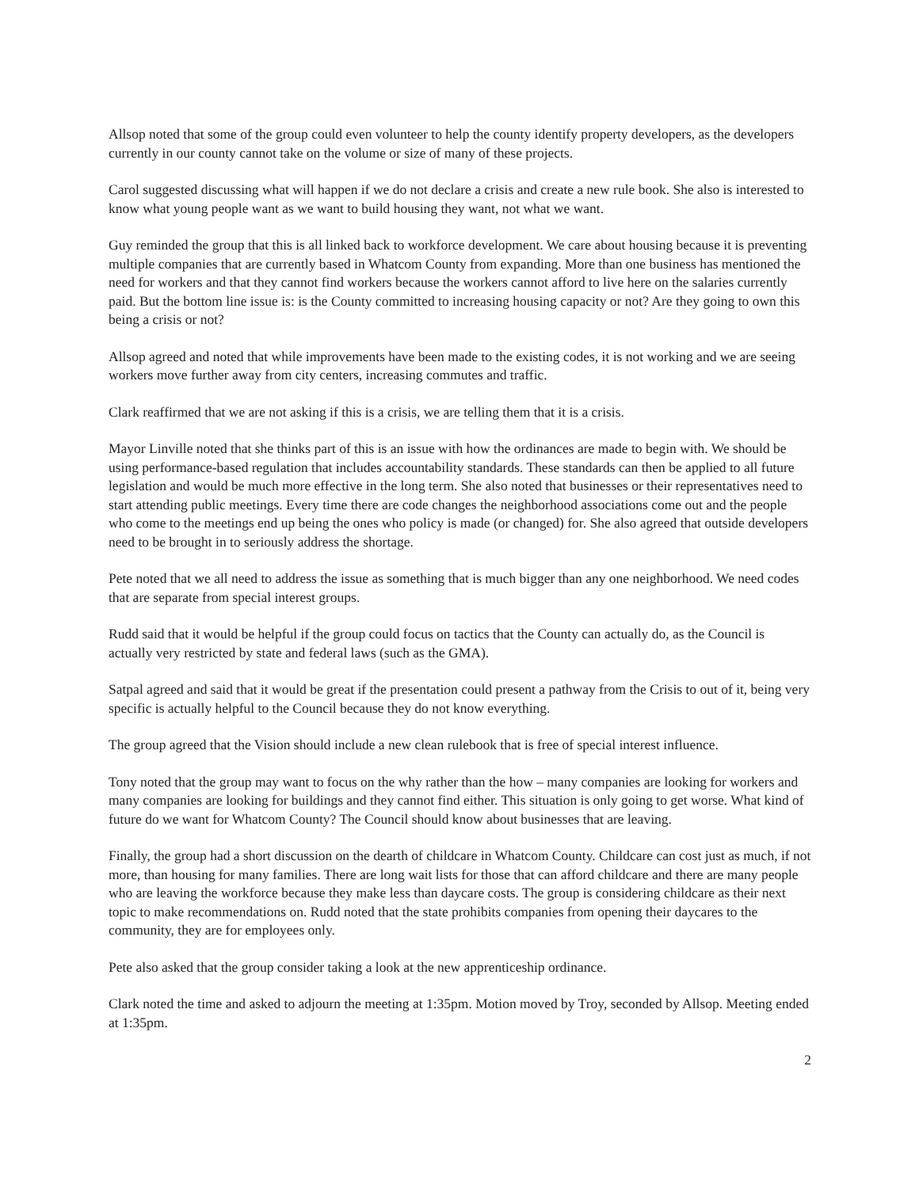Allsop noted that some of the group could even volunteer to help the county identify property developers, as the developers currently in our county cannot take on the volume or size of many of these projects.
Carol suggested discussing what will happen if we do not declare a crisis and create a new rule book. She also is interested to know what young people want as we want to build housing they want, not what we want.
Guy reminded the group that this is all linked back to workforce development. We care about housing because it is preventing multiple companies that are currently based in Whatcom County from expanding. More than one business has mentioned the need for workers and that they cannot find workers because the workers cannot afford to live here on the salaries currently paid. But the bottom line issue is: is the County committed to increasing housing capacity or not? Are they going to own this being a crisis or not?
Allsop agreed and noted that while improvements have been made to the existing codes, it is not working and we are seeing workers move further away from city centers, increasing commutes and traffic.
Clark reaffirmed that we are not asking if this is a crisis, we are telling them that it is a crisis.
Mayor Linville noted that she thinks part of this is an issue with how the ordinances are made to begin with. We should be using performance-based regulation that includes accountability standards. These standards can then be applied to all future legislation and would be much more effective in the long term. She also noted that businesses or their representatives need to start attending public meetings. Every time there are code changes the neighborhood associations come out and the people who come to the meetings end up being the ones who policy is made (or changed) for. She also agreed that outside developers need to be brought in to seriously address the shortage.
Pete noted that we all need to address the issue as something that is much bigger than any one neighborhood. We need codes that are separate from special interest groups.
Rudd said that it would be helpful if the group could focus on tactics that the County can actually do, as the Council is actually very restricted by state and federal laws (such as the GMA).
Satpal agreed and said that it would be great if the presentation could present a pathway from the Crisis to out of it, being very specific is actually helpful to the Council because they do not know everything.
The group agreed that the Vision should include a new clean rulebook that is free of special interest influence.
Tony noted that the group may want to focus on the why rather than the how – many companies are looking for workers and many companies are looking for buildings and they cannot find either. This situation is only going to get worse. What kind of future do we want for Whatcom County? The Council should know about businesses that are leaving.
Finally, the group had a short discussion on the dearth of childcare in Whatcom County. Childcare can cost just as much, if not more, than housing for many families. There are long wait lists for those that can afford childcare and there are many people who are leaving the workforce because they make less than daycare costs. The group is considering childcare as their next topic to make recommendations on. Rudd noted that the state prohibits companies from opening their daycares to the community, they are for employees only.
Pete also asked that the group consider taking a look at the new apprenticeship ordinance.
Clark noted the time and asked to adjourn the meeting at 1:35pm. Motion moved by Troy, seconded by Allsop. Meeting ended at 1:35pm.
2